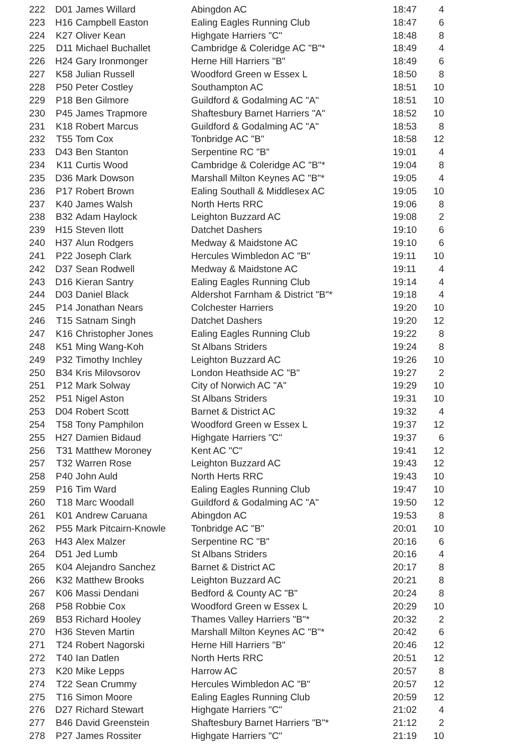| 222 | D01 | James Willard | Abingdon AC | 18:47 | 4 |
| 223 | H16 | Campbell Easton | Ealing Eagles Running Club | 18:47 | 6 |
| 224 | K27 | Oliver Kean | Highgate Harriers "C" | 18:48 | 8 |
| 225 | D11 | Michael Buchallet | Cambridge & Coleridge AC "B"* | 18:49 | 4 |
| 226 | H24 | Gary Ironmonger | Herne Hill Harriers "B" | 18:49 | 6 |
| 227 | K58 | Julian Russell | Woodford Green w Essex L | 18:50 | 8 |
| 228 | P50 | Peter Costley | Southampton AC | 18:51 | 10 |
| 229 | P18 | Ben Gilmore | Guildford & Godalming AC "A" | 18:51 | 10 |
| 230 | P45 | James Trapmore | Shaftesbury Barnet Harriers "A" | 18:52 | 10 |
| 231 | K18 | Robert Marcus | Guildford & Godalming AC "A" | 18:53 | 8 |
| 232 | T55 | Tom Cox | Tonbridge AC "B" | 18:58 | 12 |
| 233 | D43 | Ben Stanton | Serpentine RC "B" | 19:01 | 4 |
| 234 | K11 | Curtis Wood | Cambridge & Coleridge AC "B"* | 19:04 | 8 |
| 235 | D36 | Mark Dowson | Marshall Milton Keynes AC "B"* | 19:05 | 4 |
| 236 | P17 | Robert Brown | Ealing Southall & Middlesex AC | 19:05 | 10 |
| 237 | K40 | James Walsh | North Herts RRC | 19:06 | 8 |
| 238 | B32 | Adam Haylock | Leighton Buzzard AC | 19:08 | 2 |
| 239 | H15 | Steven Ilott | Datchet Dashers | 19:10 | 6 |
| 240 | H37 | Alun Rodgers | Medway & Maidstone AC | 19:10 | 6 |
| 241 | P22 | Joseph Clark | Hercules Wimbledon AC "B" | 19:11 | 10 |
| 242 | D37 | Sean Rodwell | Medway & Maidstone AC | 19:11 | 4 |
| 243 | D16 | Kieran Santry | Ealing Eagles Running Club | 19:14 | 4 |
| 244 | D03 | Daniel Black | Aldershot Farnham & District "B"* | 19:18 | 4 |
| 245 | P14 | Jonathan Nears | Colchester Harriers | 19:20 | 10 |
| 246 | T15 | Satnam Singh | Datchet Dashers | 19:20 | 12 |
| 247 | K16 | Christopher Jones | Ealing Eagles Running Club | 19:22 | 8 |
| 248 | K51 | Ming Wang-Koh | St Albans Striders | 19:24 | 8 |
| 249 | P32 | Timothy Inchley | Leighton Buzzard AC | 19:26 | 10 |
| 250 | B34 | Kris Milovsorov | London Heathside AC "B" | 19:27 | 2 |
| 251 | P12 | Mark Solway | City of Norwich AC "A" | 19:29 | 10 |
| 252 | P51 | Nigel Aston | St Albans Striders | 19:31 | 10 |
| 253 | D04 | Robert Scott | Barnet & District AC | 19:32 | 4 |
| 254 | T58 | Tony Pamphilon | Woodford Green w Essex L | 19:37 | 12 |
| 255 | H27 | Damien Bidaud | Highgate Harriers "C" | 19:37 | 6 |
| 256 | T31 | Matthew Moroney | Kent AC "C" | 19:41 | 12 |
| 257 | T32 | Warren Rose | Leighton Buzzard AC | 19:43 | 12 |
| 258 | P40 | John Auld | North Herts RRC | 19:43 | 10 |
| 259 | P16 | Tim Ward | Ealing Eagles Running Club | 19:47 | 10 |
| 260 | T18 | Marc Woodall | Guildford & Godalming AC "A" | 19:50 | 12 |
| 261 | K01 | Andrew Caruana | Abingdon AC | 19:53 | 8 |
| 262 | P55 | Mark Pitcairn-Knowle | Tonbridge AC "B" | 20:01 | 10 |
| 263 | H43 | Alex Malzer | Serpentine RC "B" | 20:16 | 6 |
| 264 | D51 | Jed Lumb | St Albans Striders | 20:16 | 4 |
| 265 | K04 | Alejandro Sanchez | Barnet & District AC | 20:17 | 8 |
| 266 | K32 | Matthew Brooks | Leighton Buzzard AC | 20:21 | 8 |
| 267 | K06 | Massi Dendani | Bedford & County AC "B" | 20:24 | 8 |
| 268 | P58 | Robbie Cox | Woodford Green w Essex L | 20:29 | 10 |
| 269 | B53 | Richard Hooley | Thames Valley Harriers "B"* | 20:32 | 2 |
| 270 | H36 | Steven Martin | Marshall Milton Keynes AC "B"* | 20:42 | 6 |
| 271 | T24 | Robert Nagorski | Herne Hill Harriers "B" | 20:46 | 12 |
| 272 | T40 | Ian Datlen | North Herts RRC | 20:51 | 12 |
| 273 | K20 | Mike Lepps | Harrow AC | 20:57 | 8 |
| 274 | T22 | Sean Crummy | Hercules Wimbledon AC "B" | 20:57 | 12 |
| 275 | T16 | Simon Moore | Ealing Eagles Running Club | 20:59 | 12 |
| 276 | D27 | Richard Stewart | Highgate Harriers "C" | 21:02 | 4 |
| 277 | B46 | David Greenstein | Shaftesbury Barnet Harriers "B"* | 21:12 | 2 |
| 278 | P27 | James Rossiter | Highgate Harriers "C" | 21:19 | 10 |